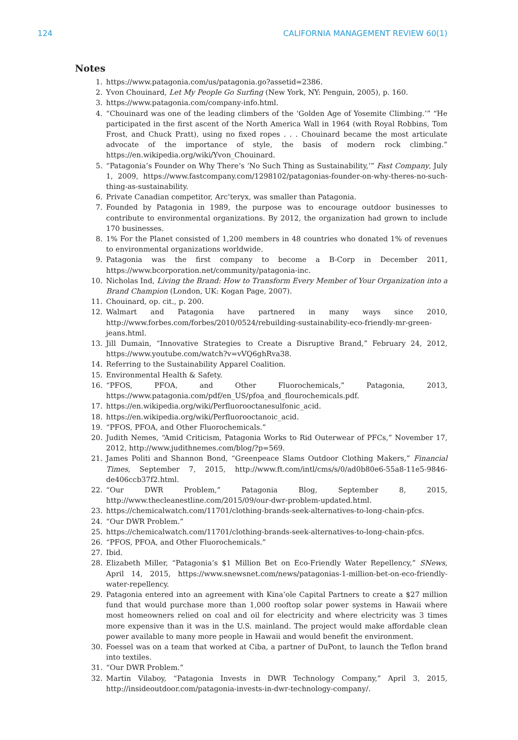124 CALIFORNIA MANAGEMENT REVIEW 60(1)
Notes
1. https://www.patagonia.com/us/patagonia.go?assetid=2386.
2. Yvon Chouinard, Let My People Go Surfing (New York, NY: Penguin, 2005), p. 160.
3. https://www.patagonia.com/company-info.html.
4. “Chouinard was one of the leading climbers of the ‘Golden Age of Yosemite Climbing.’” “He participated in the first ascent of the North America Wall in 1964 (with Royal Robbins, Tom Frost, and Chuck Pratt), using no fixed ropes . . . Chouinard became the most articulate advocate of the importance of style, the basis of modern rock climbing.” https://en.wikipedia.org/wiki/Yvon_Chouinard.
5. “Patagonia’s Founder on Why There’s ‘No Such Thing as Sustainability,’” Fast Company, July 1, 2009, https://www.fastcompany.com/1298102/patagonias-founder-on-why-theres-no-such-thing-as-sustainability.
6. Private Canadian competitor, Arc’teryx, was smaller than Patagonia.
7. Founded by Patagonia in 1989, the purpose was to encourage outdoor businesses to contribute to environmental organizations. By 2012, the organization had grown to include 170 businesses.
8. 1% For the Planet consisted of 1,200 members in 48 countries who donated 1% of revenues to environmental organizations worldwide.
9. Patagonia was the first company to become a B-Corp in December 2011, https://www.bcorporation.net/community/patagonia-inc.
10. Nicholas Ind, Living the Brand: How to Transform Every Member of Your Organization into a Brand Champion (London, UK: Kogan Page, 2007).
11. Chouinard, op. cit., p. 200.
12. Walmart and Patagonia have partnered in many ways since 2010, http://www.forbes.com/forbes/2010/0524/rebuilding-sustainability-eco-friendly-mr-green-jeans.html.
13. Jill Dumain, “Innovative Strategies to Create a Disruptive Brand,” February 24, 2012, https://www.youtube.com/watch?v=vVQ6ghRva38.
14. Referring to the Sustainability Apparel Coalition.
15. Environmental Health & Safety.
16. “PFOS, PFOA, and Other Fluorochemicals,” Patagonia, 2013, https://www.patagonia.com/pdf/en_US/pfoa_and_flourochemicals.pdf.
17. https://en.wikipedia.org/wiki/Perfluorooctanesulfonic_acid.
18. https://en.wikipedia.org/wiki/Perfluorooctanoic_acid.
19. “PFOS, PFOA, and Other Fluorochemicals.”
20. Judith Nemes, “Amid Criticism, Patagonia Works to Rid Outerwear of PFCs,” November 17, 2012, http://www.judithnemes.com/blog/?p=569.
21. James Politi and Shannon Bond, “Greenpeace Slams Outdoor Clothing Makers,” Financial Times, September 7, 2015, http://www.ft.com/intl/cms/s/0/ad0b80e6-55a8-11e5-9846-de406ccb37f2.html.
22. “Our DWR Problem,” Patagonia Blog, September 8, 2015, http://www.thecleanestline.com/2015/09/our-dwr-problem-updated.html.
23. https://chemicalwatch.com/11701/clothing-brands-seek-alternatives-to-long-chain-pfcs.
24. “Our DWR Problem.”
25. https://chemicalwatch.com/11701/clothing-brands-seek-alternatives-to-long-chain-pfcs.
26. “PFOS, PFOA, and Other Fluorochemicals.”
27. Ibid.
28. Elizabeth Miller, “Patagonia’s $1 Million Bet on Eco-Friendly Water Repellency,” SNews, April 14, 2015, https://www.snewsnet.com/news/patagonias-1-million-bet-on-eco-friendly-water-repellency.
29. Patagonia entered into an agreement with Kina’ole Capital Partners to create a $27 million fund that would purchase more than 1,000 rooftop solar power systems in Hawaii where most homeowners relied on coal and oil for electricity and where electricity was 3 times more expensive than it was in the U.S. mainland. The project would make affordable clean power available to many more people in Hawaii and would benefit the environment.
30. Foessel was on a team that worked at Ciba, a partner of DuPont, to launch the Teflon brand into textiles.
31. “Our DWR Problem.”
32. Martin Vilaboy, “Patagonia Invests in DWR Technology Company,” April 3, 2015, http://insideoutdoor.com/patagonia-invests-in-dwr-technology-company/.